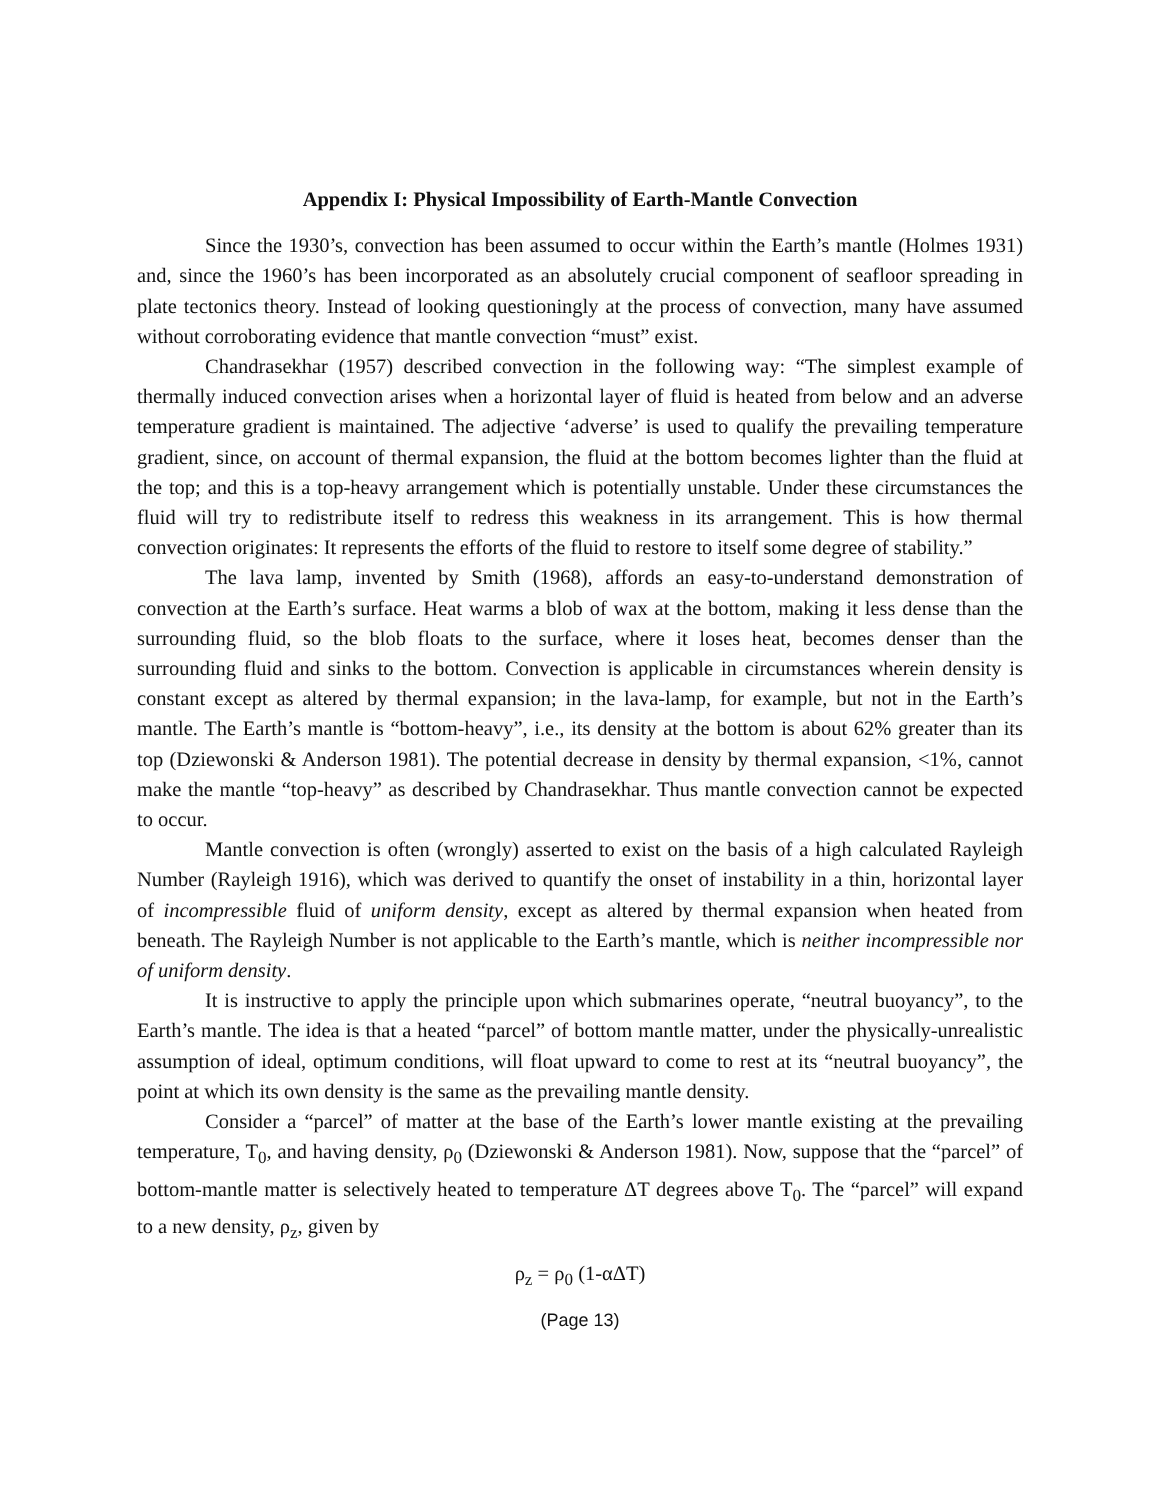Appendix I: Physical Impossibility of Earth-Mantle Convection
Since the 1930’s, convection has been assumed to occur within the Earth’s mantle (Holmes 1931) and, since the 1960’s has been incorporated as an absolutely crucial component of seafloor spreading in plate tectonics theory. Instead of looking questioningly at the process of convection, many have assumed without corroborating evidence that mantle convection “must” exist.
Chandrasekhar (1957) described convection in the following way: “The simplest example of thermally induced convection arises when a horizontal layer of fluid is heated from below and an adverse temperature gradient is maintained. The adjective ‘adverse’ is used to qualify the prevailing temperature gradient, since, on account of thermal expansion, the fluid at the bottom becomes lighter than the fluid at the top; and this is a top-heavy arrangement which is potentially unstable. Under these circumstances the fluid will try to redistribute itself to redress this weakness in its arrangement. This is how thermal convection originates: It represents the efforts of the fluid to restore to itself some degree of stability.”
The lava lamp, invented by Smith (1968), affords an easy-to-understand demonstration of convection at the Earth’s surface. Heat warms a blob of wax at the bottom, making it less dense than the surrounding fluid, so the blob floats to the surface, where it loses heat, becomes denser than the surrounding fluid and sinks to the bottom. Convection is applicable in circumstances wherein density is constant except as altered by thermal expansion; in the lava-lamp, for example, but not in the Earth’s mantle. The Earth’s mantle is “bottom-heavy”, i.e., its density at the bottom is about 62% greater than its top (Dziewonski & Anderson 1981). The potential decrease in density by thermal expansion, <1%, cannot make the mantle “top-heavy” as described by Chandrasekhar. Thus mantle convection cannot be expected to occur.
Mantle convection is often (wrongly) asserted to exist on the basis of a high calculated Rayleigh Number (Rayleigh 1916), which was derived to quantify the onset of instability in a thin, horizontal layer of incompressible fluid of uniform density, except as altered by thermal expansion when heated from beneath. The Rayleigh Number is not applicable to the Earth’s mantle, which is neither incompressible nor of uniform density.
It is instructive to apply the principle upon which submarines operate, “neutral buoyancy”, to the Earth’s mantle. The idea is that a heated “parcel” of bottom mantle matter, under the physically-unrealistic assumption of ideal, optimum conditions, will float upward to come to rest at its “neutral buoyancy”, the point at which its own density is the same as the prevailing mantle density.
Consider a “parcel” of matter at the base of the Earth’s lower mantle existing at the prevailing temperature, T<sub>0</sub>, and having density, ρ<sub>0</sub> (Dziewonski & Anderson 1981). Now, suppose that the “parcel” of bottom-mantle matter is selectively heated to temperature ΔT degrees above T<sub>0</sub>. The “parcel” will expand to a new density, ρ<sub>z</sub>, given by
ρ<sub>z</sub> = ρ<sub>0</sub> (1-αΔT)
(Page 13)